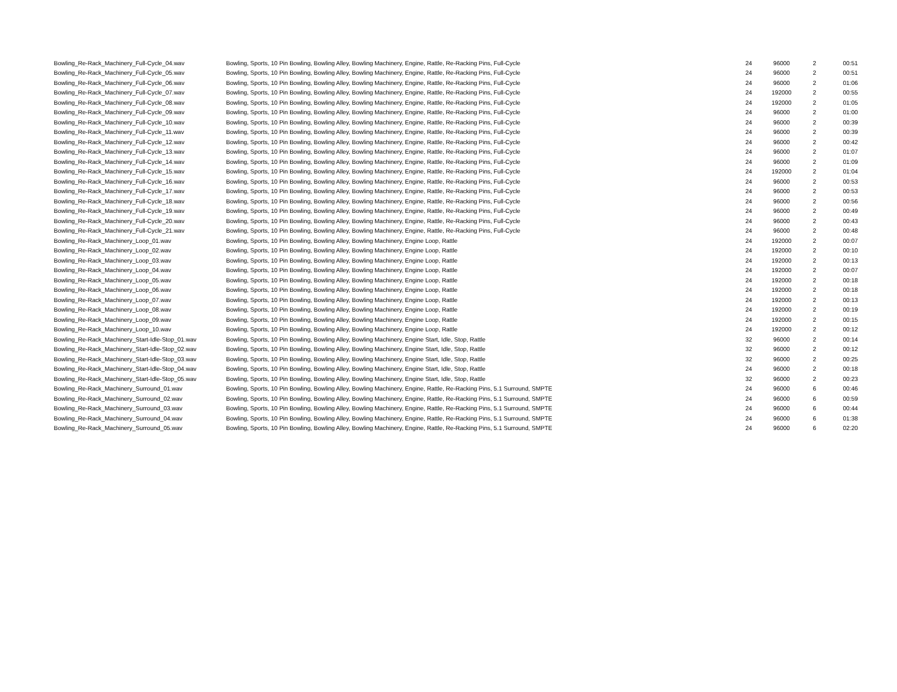| Bowling_Re-Rack_Machinery_Full-Cycle_04.wav | Bowling, Sports, 10 Pin Bowling, Bowling Alley, Bowling Machinery, Engine, Rattle, Re-Racking Pins, Full-Cycle | 24 | 96000 | 2 | 00:51 |
| Bowling_Re-Rack_Machinery_Full-Cycle_05.wav | Bowling, Sports, 10 Pin Bowling, Bowling Alley, Bowling Machinery, Engine, Rattle, Re-Racking Pins, Full-Cycle | 24 | 96000 | 2 | 00:51 |
| Bowling_Re-Rack_Machinery_Full-Cycle_06.wav | Bowling, Sports, 10 Pin Bowling, Bowling Alley, Bowling Machinery, Engine, Rattle, Re-Racking Pins, Full-Cycle | 24 | 96000 | 2 | 01:06 |
| Bowling_Re-Rack_Machinery_Full-Cycle_07.wav | Bowling, Sports, 10 Pin Bowling, Bowling Alley, Bowling Machinery, Engine, Rattle, Re-Racking Pins, Full-Cycle | 24 | 192000 | 2 | 00:55 |
| Bowling_Re-Rack_Machinery_Full-Cycle_08.wav | Bowling, Sports, 10 Pin Bowling, Bowling Alley, Bowling Machinery, Engine, Rattle, Re-Racking Pins, Full-Cycle | 24 | 192000 | 2 | 01:05 |
| Bowling_Re-Rack_Machinery_Full-Cycle_09.wav | Bowling, Sports, 10 Pin Bowling, Bowling Alley, Bowling Machinery, Engine, Rattle, Re-Racking Pins, Full-Cycle | 24 | 96000 | 2 | 01:00 |
| Bowling_Re-Rack_Machinery_Full-Cycle_10.wav | Bowling, Sports, 10 Pin Bowling, Bowling Alley, Bowling Machinery, Engine, Rattle, Re-Racking Pins, Full-Cycle | 24 | 96000 | 2 | 00:39 |
| Bowling_Re-Rack_Machinery_Full-Cycle_11.wav | Bowling, Sports, 10 Pin Bowling, Bowling Alley, Bowling Machinery, Engine, Rattle, Re-Racking Pins, Full-Cycle | 24 | 96000 | 2 | 00:39 |
| Bowling_Re-Rack_Machinery_Full-Cycle_12.wav | Bowling, Sports, 10 Pin Bowling, Bowling Alley, Bowling Machinery, Engine, Rattle, Re-Racking Pins, Full-Cycle | 24 | 96000 | 2 | 00:42 |
| Bowling_Re-Rack_Machinery_Full-Cycle_13.wav | Bowling, Sports, 10 Pin Bowling, Bowling Alley, Bowling Machinery, Engine, Rattle, Re-Racking Pins, Full-Cycle | 24 | 96000 | 2 | 01:07 |
| Bowling_Re-Rack_Machinery_Full-Cycle_14.wav | Bowling, Sports, 10 Pin Bowling, Bowling Alley, Bowling Machinery, Engine, Rattle, Re-Racking Pins, Full-Cycle | 24 | 96000 | 2 | 01:09 |
| Bowling_Re-Rack_Machinery_Full-Cycle_15.wav | Bowling, Sports, 10 Pin Bowling, Bowling Alley, Bowling Machinery, Engine, Rattle, Re-Racking Pins, Full-Cycle | 24 | 192000 | 2 | 01:04 |
| Bowling_Re-Rack_Machinery_Full-Cycle_16.wav | Bowling, Sports, 10 Pin Bowling, Bowling Alley, Bowling Machinery, Engine, Rattle, Re-Racking Pins, Full-Cycle | 24 | 96000 | 2 | 00:53 |
| Bowling_Re-Rack_Machinery_Full-Cycle_17.wav | Bowling, Sports, 10 Pin Bowling, Bowling Alley, Bowling Machinery, Engine, Rattle, Re-Racking Pins, Full-Cycle | 24 | 96000 | 2 | 00:53 |
| Bowling_Re-Rack_Machinery_Full-Cycle_18.wav | Bowling, Sports, 10 Pin Bowling, Bowling Alley, Bowling Machinery, Engine, Rattle, Re-Racking Pins, Full-Cycle | 24 | 96000 | 2 | 00:56 |
| Bowling_Re-Rack_Machinery_Full-Cycle_19.wav | Bowling, Sports, 10 Pin Bowling, Bowling Alley, Bowling Machinery, Engine, Rattle, Re-Racking Pins, Full-Cycle | 24 | 96000 | 2 | 00:49 |
| Bowling_Re-Rack_Machinery_Full-Cycle_20.wav | Bowling, Sports, 10 Pin Bowling, Bowling Alley, Bowling Machinery, Engine, Rattle, Re-Racking Pins, Full-Cycle | 24 | 96000 | 2 | 00:43 |
| Bowling_Re-Rack_Machinery_Full-Cycle_21.wav | Bowling, Sports, 10 Pin Bowling, Bowling Alley, Bowling Machinery, Engine, Rattle, Re-Racking Pins, Full-Cycle | 24 | 96000 | 2 | 00:48 |
| Bowling_Re-Rack_Machinery_Loop_01.wav | Bowling, Sports, 10 Pin Bowling, Bowling Alley, Bowling Machinery, Engine Loop, Rattle | 24 | 192000 | 2 | 00:07 |
| Bowling_Re-Rack_Machinery_Loop_02.wav | Bowling, Sports, 10 Pin Bowling, Bowling Alley, Bowling Machinery, Engine Loop, Rattle | 24 | 192000 | 2 | 00:10 |
| Bowling_Re-Rack_Machinery_Loop_03.wav | Bowling, Sports, 10 Pin Bowling, Bowling Alley, Bowling Machinery, Engine Loop, Rattle | 24 | 192000 | 2 | 00:13 |
| Bowling_Re-Rack_Machinery_Loop_04.wav | Bowling, Sports, 10 Pin Bowling, Bowling Alley, Bowling Machinery, Engine Loop, Rattle | 24 | 192000 | 2 | 00:07 |
| Bowling_Re-Rack_Machinery_Loop_05.wav | Bowling, Sports, 10 Pin Bowling, Bowling Alley, Bowling Machinery, Engine Loop, Rattle | 24 | 192000 | 2 | 00:18 |
| Bowling_Re-Rack_Machinery_Loop_06.wav | Bowling, Sports, 10 Pin Bowling, Bowling Alley, Bowling Machinery, Engine Loop, Rattle | 24 | 192000 | 2 | 00:18 |
| Bowling_Re-Rack_Machinery_Loop_07.wav | Bowling, Sports, 10 Pin Bowling, Bowling Alley, Bowling Machinery, Engine Loop, Rattle | 24 | 192000 | 2 | 00:13 |
| Bowling_Re-Rack_Machinery_Loop_08.wav | Bowling, Sports, 10 Pin Bowling, Bowling Alley, Bowling Machinery, Engine Loop, Rattle | 24 | 192000 | 2 | 00:19 |
| Bowling_Re-Rack_Machinery_Loop_09.wav | Bowling, Sports, 10 Pin Bowling, Bowling Alley, Bowling Machinery, Engine Loop, Rattle | 24 | 192000 | 2 | 00:15 |
| Bowling_Re-Rack_Machinery_Loop_10.wav | Bowling, Sports, 10 Pin Bowling, Bowling Alley, Bowling Machinery, Engine Loop, Rattle | 24 | 192000 | 2 | 00:12 |
| Bowling_Re-Rack_Machinery_Start-Idle-Stop_01.wav | Bowling, Sports, 10 Pin Bowling, Bowling Alley, Bowling Machinery, Engine Start, Idle, Stop, Rattle | 32 | 96000 | 2 | 00:14 |
| Bowling_Re-Rack_Machinery_Start-Idle-Stop_02.wav | Bowling, Sports, 10 Pin Bowling, Bowling Alley, Bowling Machinery, Engine Start, Idle, Stop, Rattle | 32 | 96000 | 2 | 00:12 |
| Bowling_Re-Rack_Machinery_Start-Idle-Stop_03.wav | Bowling, Sports, 10 Pin Bowling, Bowling Alley, Bowling Machinery, Engine Start, Idle, Stop, Rattle | 32 | 96000 | 2 | 00:25 |
| Bowling_Re-Rack_Machinery_Start-Idle-Stop_04.wav | Bowling, Sports, 10 Pin Bowling, Bowling Alley, Bowling Machinery, Engine Start, Idle, Stop, Rattle | 24 | 96000 | 2 | 00:18 |
| Bowling_Re-Rack_Machinery_Start-Idle-Stop_05.wav | Bowling, Sports, 10 Pin Bowling, Bowling Alley, Bowling Machinery, Engine Start, Idle, Stop, Rattle | 32 | 96000 | 2 | 00:23 |
| Bowling_Re-Rack_Machinery_Surround_01.wav | Bowling, Sports, 10 Pin Bowling, Bowling Alley, Bowling Machinery, Engine, Rattle, Re-Racking Pins, 5.1 Surround, SMPTE | 24 | 96000 | 6 | 00:46 |
| Bowling_Re-Rack_Machinery_Surround_02.wav | Bowling, Sports, 10 Pin Bowling, Bowling Alley, Bowling Machinery, Engine, Rattle, Re-Racking Pins, 5.1 Surround, SMPTE | 24 | 96000 | 6 | 00:59 |
| Bowling_Re-Rack_Machinery_Surround_03.wav | Bowling, Sports, 10 Pin Bowling, Bowling Alley, Bowling Machinery, Engine, Rattle, Re-Racking Pins, 5.1 Surround, SMPTE | 24 | 96000 | 6 | 00:44 |
| Bowling_Re-Rack_Machinery_Surround_04.wav | Bowling, Sports, 10 Pin Bowling, Bowling Alley, Bowling Machinery, Engine, Rattle, Re-Racking Pins, 5.1 Surround, SMPTE | 24 | 96000 | 6 | 01:38 |
| Bowling_Re-Rack_Machinery_Surround_05.wav | Bowling, Sports, 10 Pin Bowling, Bowling Alley, Bowling Machinery, Engine, Rattle, Re-Racking Pins, 5.1 Surround, SMPTE | 24 | 96000 | 6 | 02:20 |